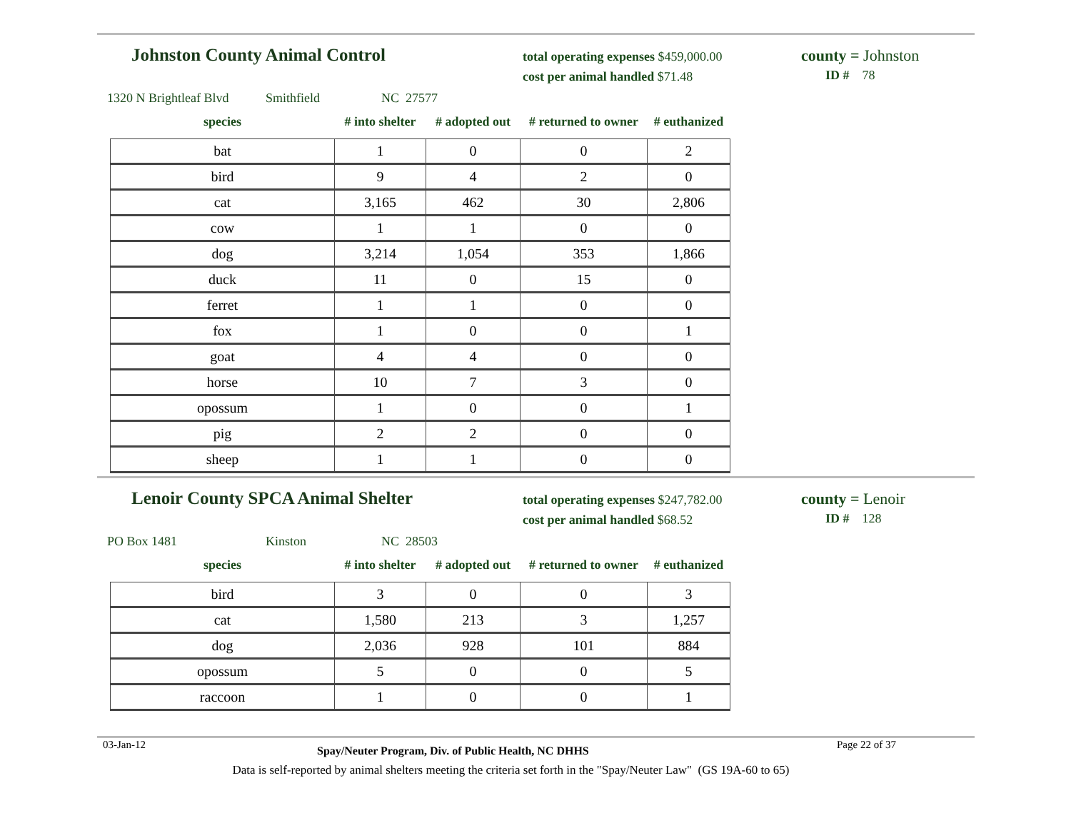Johnston County Animal Control
total operating expenses $459,000.00
cost per animal handled $71.48
county = Johnston
ID # 78
1320 N Brightleaf Blvd Smithfield NC 27577
| species | # into shelter | # adopted out | # returned to owner | # euthanized |
| --- | --- | --- | --- | --- |
| bat | 1 | 0 | 0 | 2 |
| bird | 9 | 4 | 2 | 0 |
| cat | 3,165 | 462 | 30 | 2,806 |
| cow | 1 | 1 | 0 | 0 |
| dog | 3,214 | 1,054 | 353 | 1,866 |
| duck | 11 | 0 | 15 | 0 |
| ferret | 1 | 1 | 0 | 0 |
| fox | 1 | 0 | 0 | 1 |
| goat | 4 | 4 | 0 | 0 |
| horse | 10 | 7 | 3 | 0 |
| opossum | 1 | 0 | 0 | 1 |
| pig | 2 | 2 | 0 | 0 |
| sheep | 1 | 1 | 0 | 0 |
Lenoir County SPCA Animal Shelter
total operating expenses $247,782.00
cost per animal handled $68.52
county = Lenoir
ID # 128
PO Box 1481 Kinston NC 28503
| species | # into shelter | # adopted out | # returned to owner | # euthanized |
| --- | --- | --- | --- | --- |
| bird | 3 | 0 | 0 | 3 |
| cat | 1,580 | 213 | 3 | 1,257 |
| dog | 2,036 | 928 | 101 | 884 |
| opossum | 5 | 0 | 0 | 5 |
| raccoon | 1 | 0 | 0 | 1 |
03-Jan-12 Spay/Neuter Program, Div. of Public Health, NC DHHS Page 22 of 37
Data is self-reported by animal shelters meeting the criteria set forth in the "Spay/Neuter Law" (GS 19A-60 to 65)